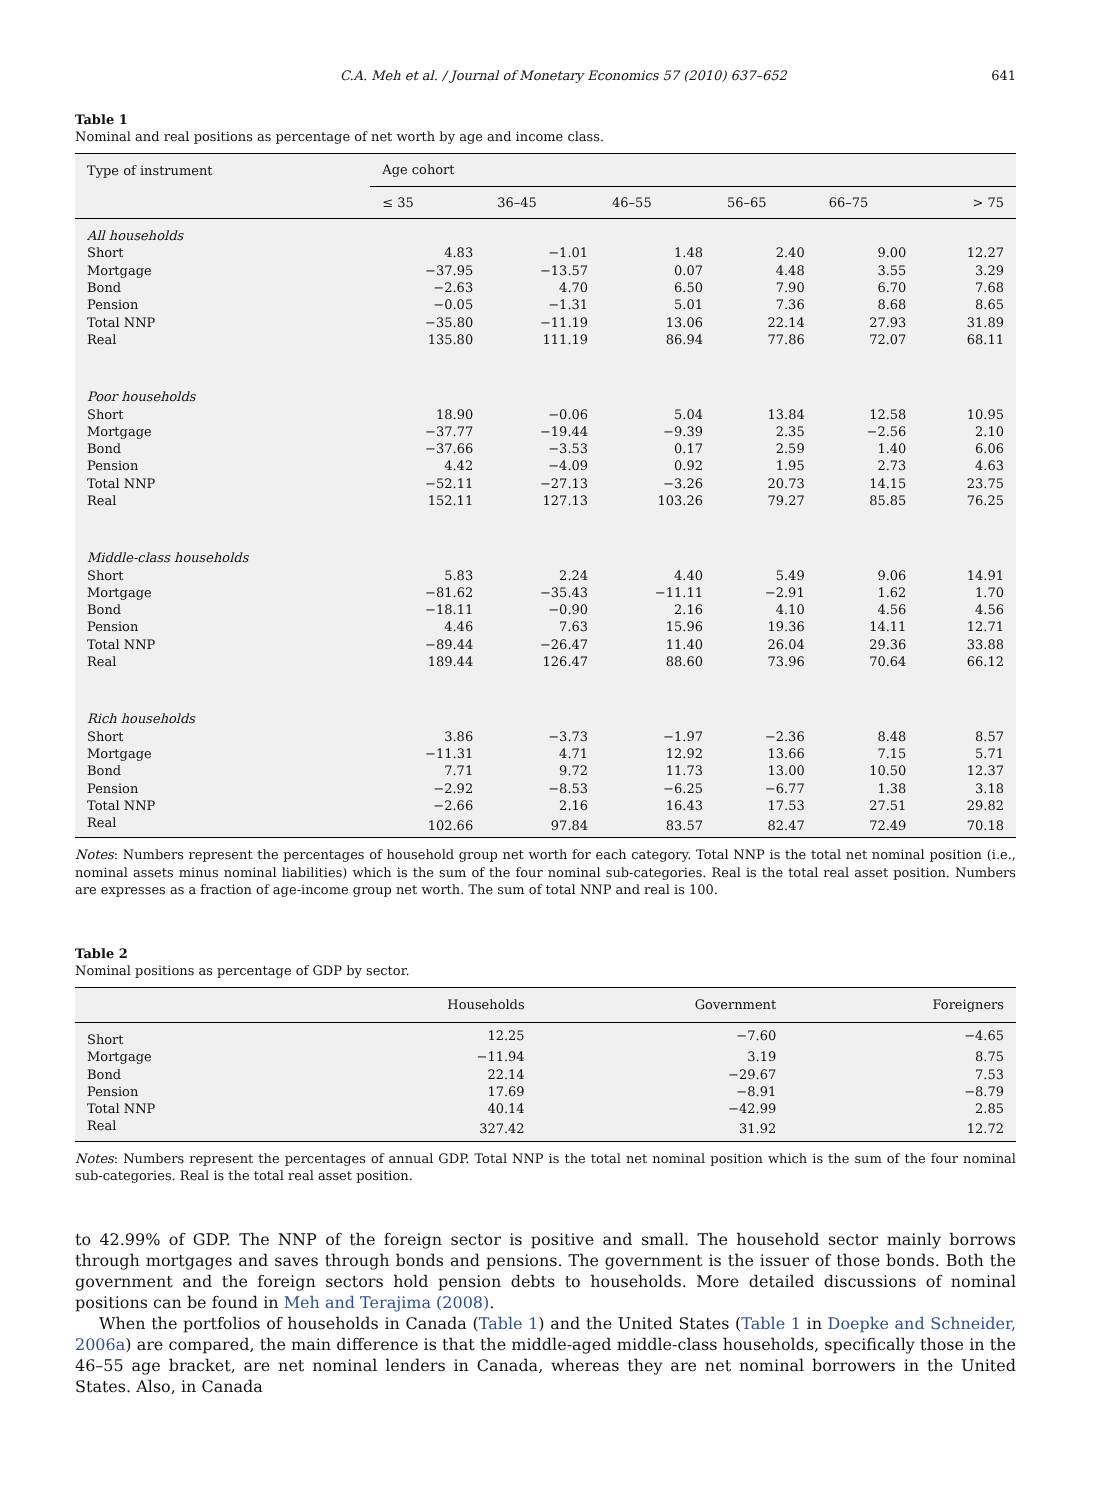C.A. Meh et al. / Journal of Monetary Economics 57 (2010) 637–652 641
Table 1
Nominal and real positions as percentage of net worth by age and income class.
| Type of instrument | Age cohort | | | | | |
| --- | --- | --- | --- | --- | --- | --- |
| | ≤ 35 | 36–45 | 46–55 | 56–65 | 66–75 | > 75 |
| All households | | | | | | |
| Short | 4.83 | −1.01 | 1.48 | 2.40 | 9.00 | 12.27 |
| Mortgage | −37.95 | −13.57 | 0.07 | 4.48 | 3.55 | 3.29 |
| Bond | −2.63 | 4.70 | 6.50 | 7.90 | 6.70 | 7.68 |
| Pension | −0.05 | −1.31 | 5.01 | 7.36 | 8.68 | 8.65 |
| Total NNP | −35.80 | −11.19 | 13.06 | 22.14 | 27.93 | 31.89 |
| Real | 135.80 | 111.19 | 86.94 | 77.86 | 72.07 | 68.11 |
| Poor households | | | | | | |
| Short | 18.90 | −0.06 | 5.04 | 13.84 | 12.58 | 10.95 |
| Mortgage | −37.77 | −19.44 | −9.39 | 2.35 | −2.56 | 2.10 |
| Bond | −37.66 | −3.53 | 0.17 | 2.59 | 1.40 | 6.06 |
| Pension | 4.42 | −4.09 | 0.92 | 1.95 | 2.73 | 4.63 |
| Total NNP | −52.11 | −27.13 | −3.26 | 20.73 | 14.15 | 23.75 |
| Real | 152.11 | 127.13 | 103.26 | 79.27 | 85.85 | 76.25 |
| Middle-class households | | | | | | |
| Short | 5.83 | 2.24 | 4.40 | 5.49 | 9.06 | 14.91 |
| Mortgage | −81.62 | −35.43 | −11.11 | −2.91 | 1.62 | 1.70 |
| Bond | −18.11 | −0.90 | 2.16 | 4.10 | 4.56 | 4.56 |
| Pension | 4.46 | 7.63 | 15.96 | 19.36 | 14.11 | 12.71 |
| Total NNP | −89.44 | −26.47 | 11.40 | 26.04 | 29.36 | 33.88 |
| Real | 189.44 | 126.47 | 88.60 | 73.96 | 70.64 | 66.12 |
| Rich households | | | | | | |
| Short | 3.86 | −3.73 | −1.97 | −2.36 | 8.48 | 8.57 |
| Mortgage | −11.31 | 4.71 | 12.92 | 13.66 | 7.15 | 5.71 |
| Bond | 7.71 | 9.72 | 11.73 | 13.00 | 10.50 | 12.37 |
| Pension | −2.92 | −8.53 | −6.25 | −6.77 | 1.38 | 3.18 |
| Total NNP | −2.66 | 2.16 | 16.43 | 17.53 | 27.51 | 29.82 |
| Real | 102.66 | 97.84 | 83.57 | 82.47 | 72.49 | 70.18 |
Notes: Numbers represent the percentages of household group net worth for each category. Total NNP is the total net nominal position (i.e., nominal assets minus nominal liabilities) which is the sum of the four nominal sub-categories. Real is the total real asset position. Numbers are expresses as a fraction of age-income group net worth. The sum of total NNP and real is 100.
Table 2
Nominal positions as percentage of GDP by sector.
| | Households | Government | Foreigners |
| --- | --- | --- | --- |
| Short | 12.25 | −7.60 | −4.65 |
| Mortgage | −11.94 | 3.19 | 8.75 |
| Bond | 22.14 | −29.67 | 7.53 |
| Pension | 17.69 | −8.91 | −8.79 |
| Total NNP | 40.14 | −42.99 | 2.85 |
| Real | 327.42 | 31.92 | 12.72 |
Notes: Numbers represent the percentages of annual GDP. Total NNP is the total net nominal position which is the sum of the four nominal sub-categories. Real is the total real asset position.
to 42.99% of GDP. The NNP of the foreign sector is positive and small. The household sector mainly borrows through mortgages and saves through bonds and pensions. The government is the issuer of those bonds. Both the government and the foreign sectors hold pension debts to households. More detailed discussions of nominal positions can be found in Meh and Terajima (2008).
When the portfolios of households in Canada (Table 1) and the United States (Table 1 in Doepke and Schneider, 2006a) are compared, the main difference is that the middle-aged middle-class households, specifically those in the 46–55 age bracket, are net nominal lenders in Canada, whereas they are net nominal borrowers in the United States. Also, in Canada